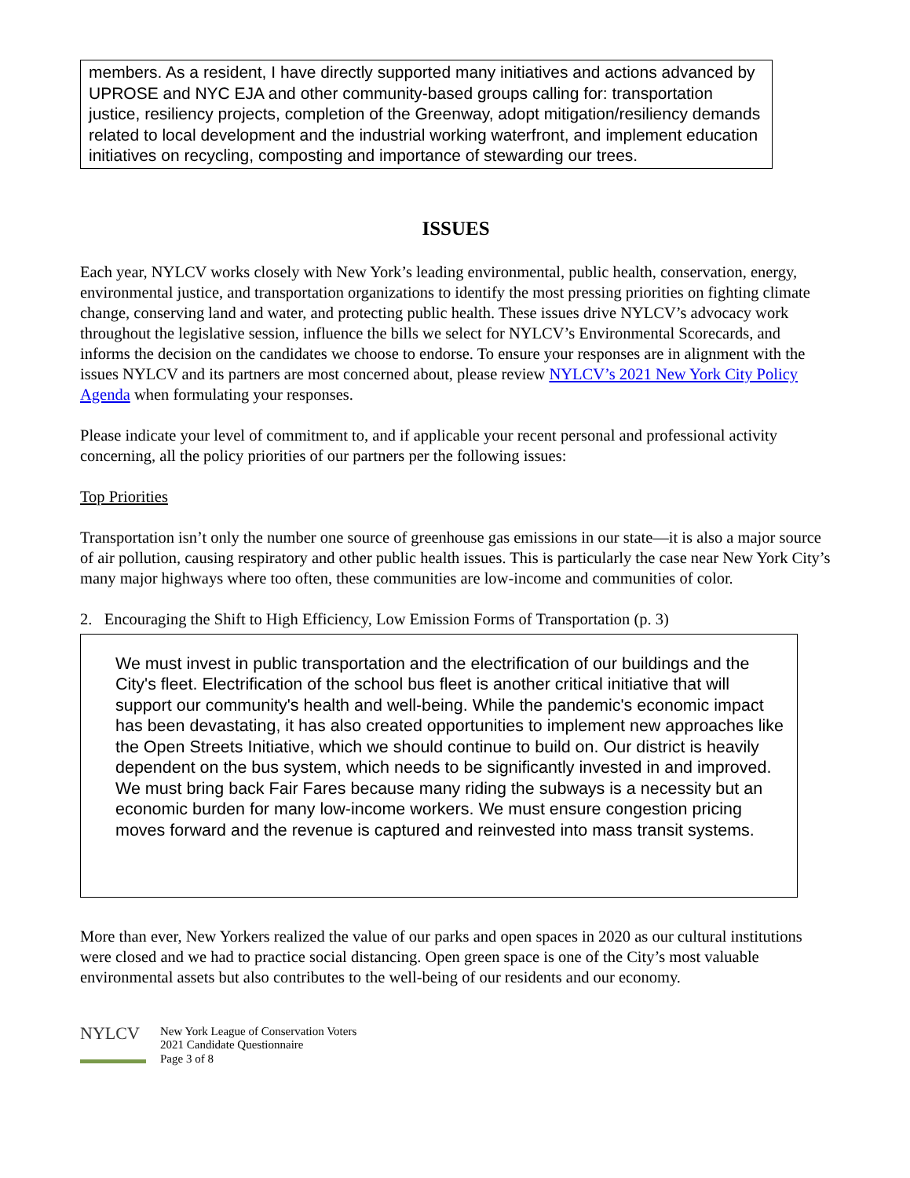members. As a resident, I have directly supported many initiatives and actions advanced by UPROSE and NYC EJA and other community-based groups calling for: transportation justice, resiliency projects, completion of the Greenway, adopt mitigation/resiliency demands related to local development and the industrial working waterfront, and implement education initiatives on recycling, composting and importance of stewarding our trees.
ISSUES
Each year, NYLCV works closely with New York’s leading environmental, public health, conservation, energy, environmental justice, and transportation organizations to identify the most pressing priorities on fighting climate change, conserving land and water, and protecting public health. These issues drive NYLCV’s advocacy work throughout the legislative session, influence the bills we select for NYLCV’s Environmental Scorecards, and informs the decision on the candidates we choose to endorse. To ensure your responses are in alignment with the issues NYLCV and its partners are most concerned about, please review NYLCV’s 2021 New York City Policy Agenda when formulating your responses.
Please indicate your level of commitment to, and if applicable your recent personal and professional activity concerning, all the policy priorities of our partners per the following issues:
Top Priorities
Transportation isn’t only the number one source of greenhouse gas emissions in our state—it is also a major source of air pollution, causing respiratory and other public health issues. This is particularly the case near New York City’s many major highways where too often, these communities are low-income and communities of color.
2. Encouraging the Shift to High Efficiency, Low Emission Forms of Transportation (p. 3)
We must invest in public transportation and the electrification of our buildings and the City's fleet. Electrification of the school bus fleet is another critical initiative that will support our community's health and well-being. While the pandemic's economic impact has been devastating, it has also created opportunities to implement new approaches like the Open Streets Initiative, which we should continue to build on. Our district is heavily dependent on the bus system, which needs to be significantly invested in and improved. We must bring back Fair Fares because many riding the subways is a necessity but an economic burden for many low-income workers. We must ensure congestion pricing moves forward and the revenue is captured and reinvested into mass transit systems.
More than ever, New Yorkers realized the value of our parks and open spaces in 2020 as our cultural institutions were closed and we had to practice social distancing. Open green space is one of the City’s most valuable environmental assets but also contributes to the well-being of our residents and our economy.
NYLCV
New York League of Conservation Voters
2021 Candidate Questionnaire
Page 3 of 8